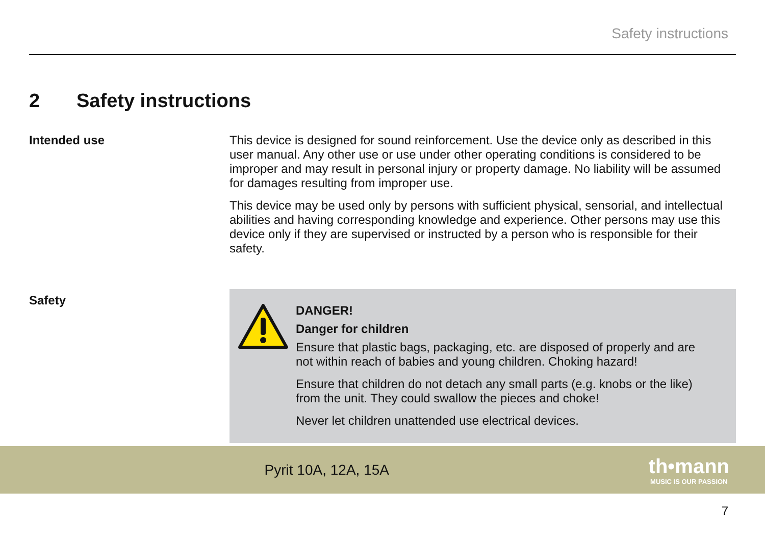Safety instructions
2 Safety instructions
Intended use
This device is designed for sound reinforcement. Use the device only as described in this user manual. Any other use or use under other operating conditions is considered to be improper and may result in personal injury or property damage. No liability will be assumed for damages resulting from improper use.
This device may be used only by persons with sufficient physical, sensorial, and intellectual abilities and having corresponding knowledge and experience. Other persons may use this device only if they are supervised or instructed by a person who is responsible for their safety.
Safety
DANGER!
Danger for children
Ensure that plastic bags, packaging, etc. are disposed of properly and are not within reach of babies and young children. Choking hazard!
Ensure that children do not detach any small parts (e.g. knobs or the like) from the unit. They could swallow the pieces and choke!
Never let children unattended use electrical devices.
Pyrit 10A, 12A, 15A
th•mann
MUSIC IS OUR PASSION
7